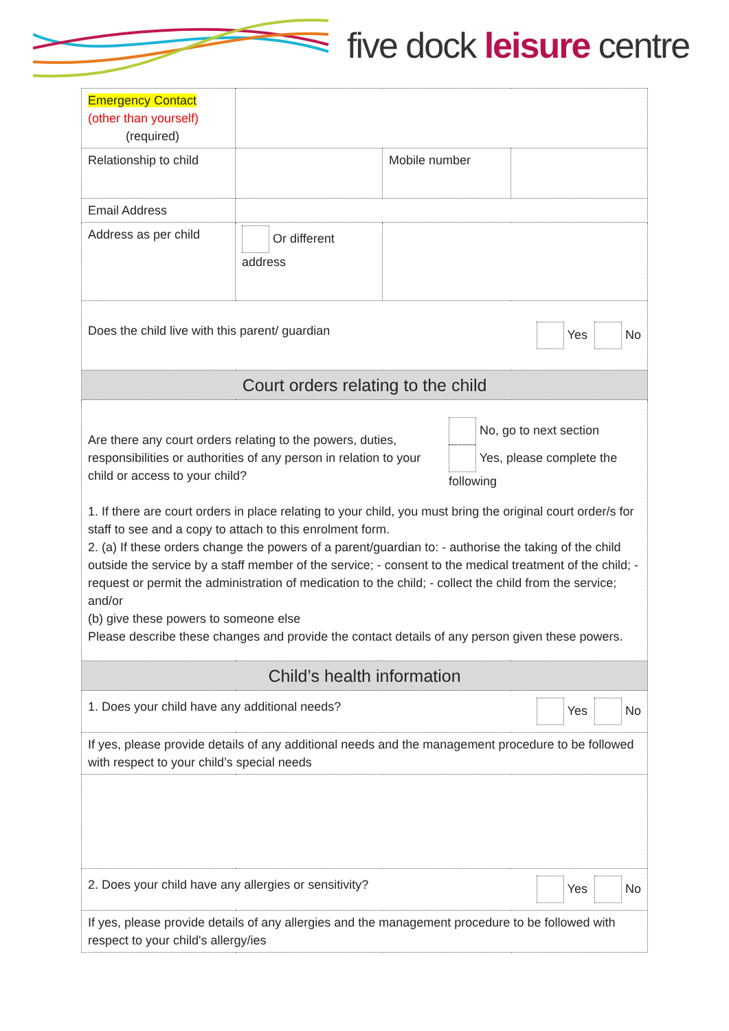five dock leisure centre
| Emergency Contact (other than yourself) (required) | | | |
| Relationship to child | | Mobile number | |
| Email Address | | | |
| Address as per child | Or different address | | |
| Does the child live with this parent/ guardian Yes No | | | |
| Court orders relating to the child | | | |
| Are there any court orders relating to the powers, duties, responsibilities or authorities of any person in relation to your child or access to your child? No, go to next section Yes, please complete the following 1. If there are court orders in place relating to your child, you must bring the original court order/s for staff to see and a copy to attach to this enrolment form. 2. (a) If these orders change the powers of a parent/guardian to: - authorise the taking of the child outside the service by a staff member of the service; - consent to the medical treatment of the child; - request or permit the administration of medication to the child; - collect the child from the service; and/or (b) give these powers to someone else Please describe these changes and provide the contact details of any person given these powers. | | | |
| Child’s health information | | | |
| 1. Does your child have any additional needs? Yes No | | | |
| If yes, please provide details of any additional needs and the management procedure to be followed with respect to your child’s special needs | | | |
| 2. Does your child have any allergies or sensitivity? Yes No | | | |
| If yes, please provide details of any allergies and the management procedure to be followed with respect to your child's allergy/ies | | | |